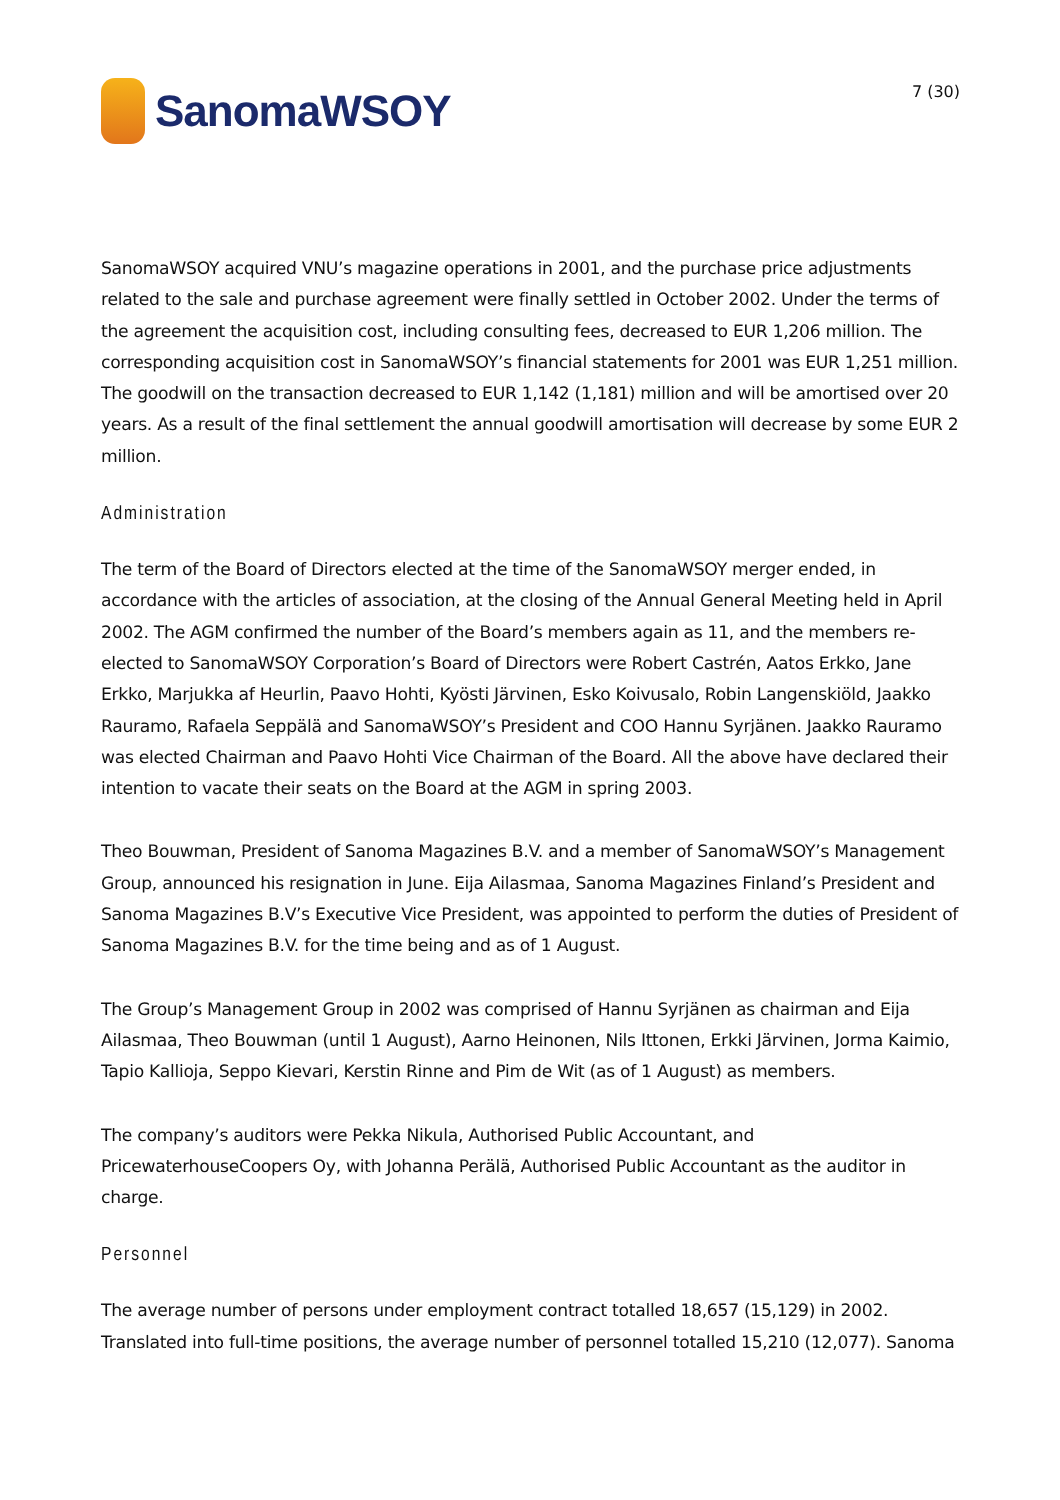SanomaWSOY
7 (30)
SanomaWSOY acquired VNU’s magazine operations in 2001, and the purchase price adjustments related to the sale and purchase agreement were finally settled in October 2002. Under the terms of the agreement the acquisition cost, including consulting fees, decreased to EUR 1,206 million. The corresponding acquisition cost in SanomaWSOY’s financial statements for 2001 was EUR 1,251 million. The goodwill on the transaction decreased to EUR 1,142 (1,181) million and will be amortised over 20 years. As a result of the final settlement the annual goodwill amortisation will decrease by some EUR 2 million.
Administration
The term of the Board of Directors elected at the time of the SanomaWSOY merger ended, in accordance with the articles of association, at the closing of the Annual General Meeting held in April 2002. The AGM confirmed the number of the Board’s members again as 11, and the members re-elected to SanomaWSOY Corporation’s Board of Directors were Robert Castrén, Aatos Erkko, Jane Erkko, Marjukka af Heurlin, Paavo Hohti, Kyösti Järvinen, Esko Koivusalo, Robin Langenskiöld, Jaakko Rauramo, Rafaela Seppälä and SanomaWSOY’s President and COO Hannu Syrjänen. Jaakko Rauramo was elected Chairman and Paavo Hohti Vice Chairman of the Board. All the above have declared their intention to vacate their seats on the Board at the AGM in spring 2003.
Theo Bouwman, President of Sanoma Magazines B.V. and a member of SanomaWSOY’s Management Group, announced his resignation in June. Eija Ailasmaa, Sanoma Magazines Finland’s President and Sanoma Magazines B.V’s Executive Vice President, was appointed to perform the duties of President of Sanoma Magazines B.V. for the time being and as of 1 August.
The Group’s Management Group in 2002 was comprised of Hannu Syrjänen as chairman and Eija Ailasmaa, Theo Bouwman (until 1 August), Aarno Heinonen, Nils Ittonen, Erkki Järvinen, Jorma Kaimio, Tapio Kallioja, Seppo Kievari, Kerstin Rinne and Pim de Wit (as of 1 August) as members.
The company’s auditors were Pekka Nikula, Authorised Public Accountant, and PricewaterhouseCoopers Oy, with Johanna Perälä, Authorised Public Accountant as the auditor in charge.
Personnel
The average number of persons under employment contract totalled 18,657 (15,129) in 2002. Translated into full-time positions, the average number of personnel totalled 15,210 (12,077). Sanoma